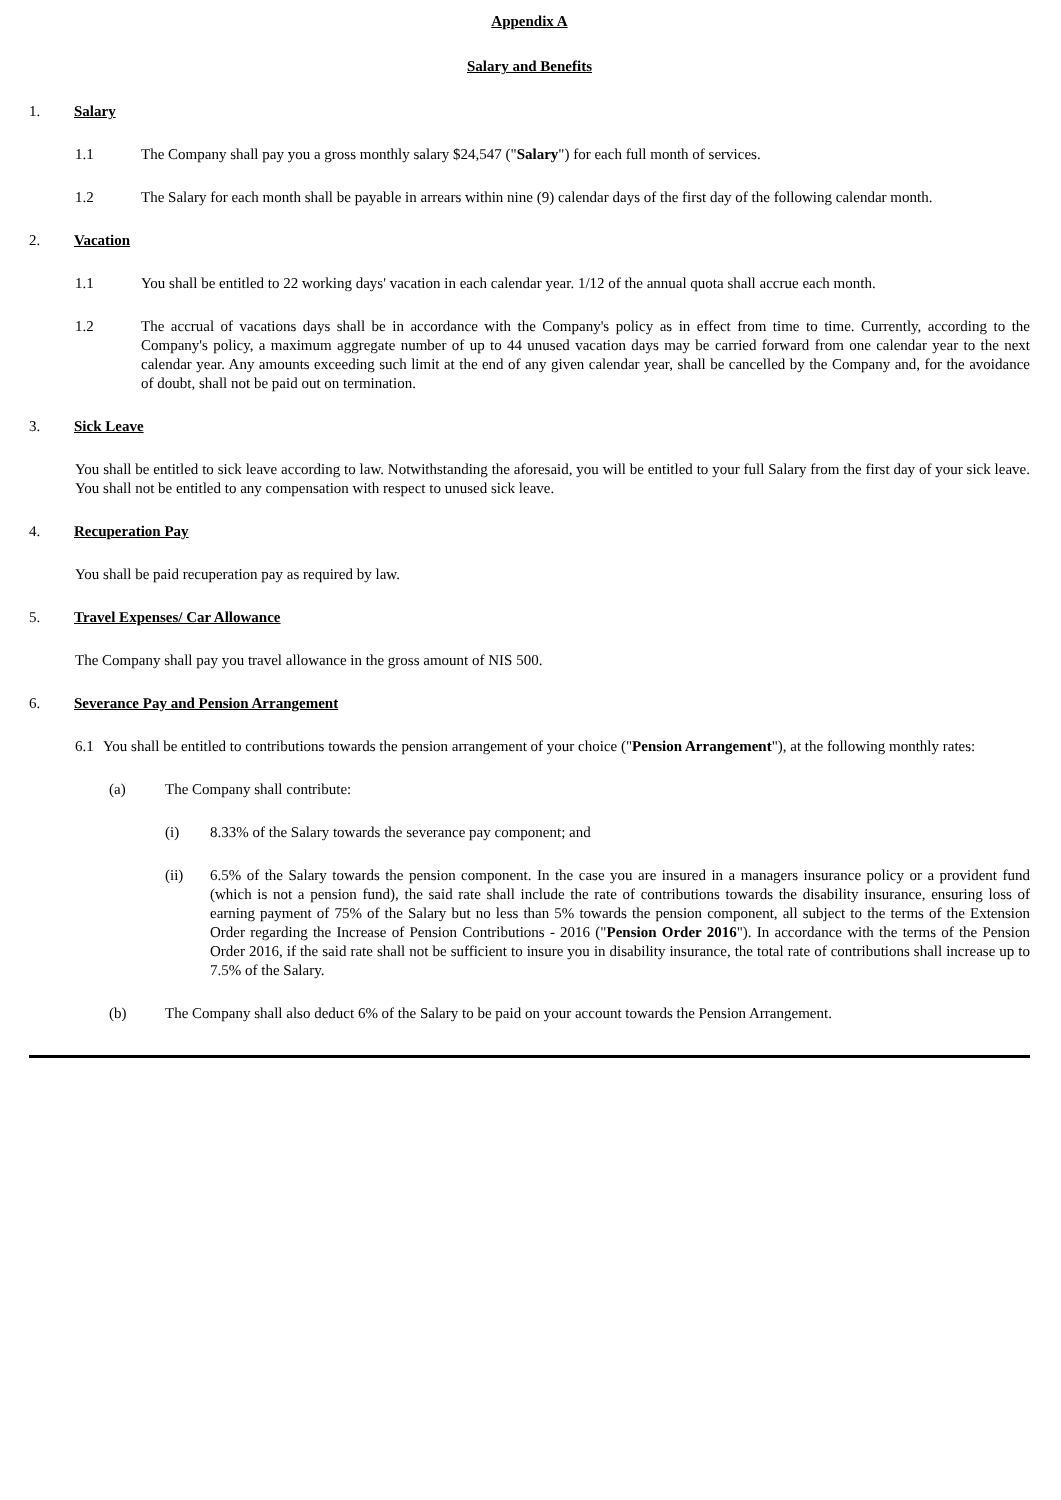Appendix A
Salary and Benefits
1. Salary
1.1 The Company shall pay you a gross monthly salary $24,547 ("Salary") for each full month of services.
1.2 The Salary for each month shall be payable in arrears within nine (9) calendar days of the first day of the following calendar month.
2. Vacation
1.1 You shall be entitled to 22 working days' vacation in each calendar year. 1/12 of the annual quota shall accrue each month.
1.2 The accrual of vacations days shall be in accordance with the Company's policy as in effect from time to time. Currently, according to the Company's policy, a maximum aggregate number of up to 44 unused vacation days may be carried forward from one calendar year to the next calendar year. Any amounts exceeding such limit at the end of any given calendar year, shall be cancelled by the Company and, for the avoidance of doubt, shall not be paid out on termination.
3. Sick Leave
You shall be entitled to sick leave according to law. Notwithstanding the aforesaid, you will be entitled to your full Salary from the first day of your sick leave. You shall not be entitled to any compensation with respect to unused sick leave.
4. Recuperation Pay
You shall be paid recuperation pay as required by law.
5. Travel Expenses/ Car Allowance
The Company shall pay you travel allowance in the gross amount of NIS 500.
6. Severance Pay and Pension Arrangement
6.1 You shall be entitled to contributions towards the pension arrangement of your choice ("Pension Arrangement"), at the following monthly rates:
(a) The Company shall contribute:
(i) 8.33% of the Salary towards the severance pay component; and
(ii) 6.5% of the Salary towards the pension component. In the case you are insured in a managers insurance policy or a provident fund (which is not a pension fund), the said rate shall include the rate of contributions towards the disability insurance, ensuring loss of earning payment of 75% of the Salary but no less than 5% towards the pension component, all subject to the terms of the Extension Order regarding the Increase of Pension Contributions - 2016 ("Pension Order 2016"). In accordance with the terms of the Pension Order 2016, if the said rate shall not be sufficient to insure you in disability insurance, the total rate of contributions shall increase up to 7.5% of the Salary.
(b) The Company shall also deduct 6% of the Salary to be paid on your account towards the Pension Arrangement.